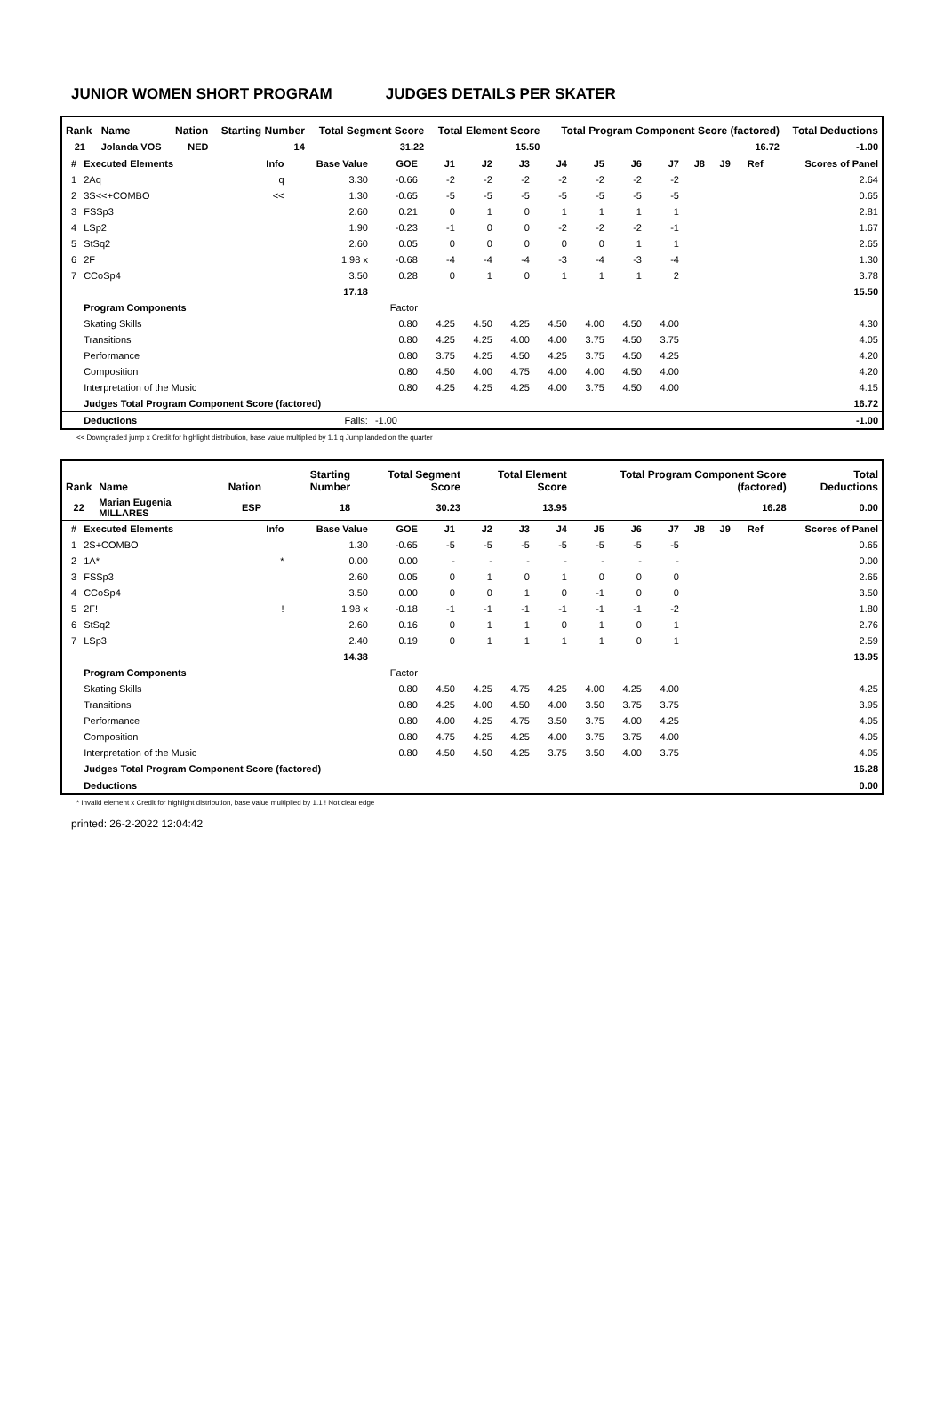JUNIOR WOMEN SHORT PROGRAM JUDGES DETAILS PER SKATER
| Rank | Name | Nation | Starting Number | Total Segment Score | Total Element Score | Total Program Component Score (factored) | Total Deductions |
| --- | --- | --- | --- | --- | --- | --- | --- |
| 21 | Jolanda VOS | NED | 14 | 31.22 | 15.50 | 16.72 | -1.00 |
| # | Executed Elements | Info | Base Value | GOE | J1 | J2 | J3 | J4 | J5 | J6 | J7 | J8 | J9 | Ref | Scores of Panel |
| --- | --- | --- | --- | --- | --- | --- | --- | --- | --- | --- | --- | --- | --- | --- | --- |
| 1 | 2Aq | q | 3.30 | -0.66 | -2 | -2 | -2 | -2 | -2 | -2 | -2 | | | | 2.64 |
| 2 | 3S<<+COMBO | << | 1.30 | -0.65 | -5 | -5 | -5 | -5 | -5 | -5 | -5 | | | | 0.65 |
| 3 | FSSp3 | | 2.60 | 0.21 | 0 | 1 | 0 | 1 | 1 | 1 | 1 | | | | 2.81 |
| 4 | LSp2 | | 1.90 | -0.23 | -1 | 0 | 0 | -2 | -2 | -2 | -1 | | | | 1.67 |
| 5 | StSq2 | | 2.60 | 0.05 | 0 | 0 | 0 | 0 | 0 | 1 | 1 | | | | 2.65 |
| 6 | 2F | | 1.98 x | -0.68 | -4 | -4 | -4 | -3 | -4 | -3 | -4 | | | | 1.30 |
| 7 | CCoSp4 | | 3.50 | 0.28 | 0 | 1 | 0 | 1 | 1 | 1 | 2 | | | | 3.78 |
| | | | 17.18 | | | | | | | | | | | | 15.50 |
| | Program Components | | | Factor | | | | | | | | | | | |
| | Skating Skills | | | 0.80 | 4.25 | 4.50 | 4.25 | 4.50 | 4.00 | 4.50 | 4.00 | | | | 4.30 |
| | Transitions | | | 0.80 | 4.25 | 4.25 | 4.00 | 4.00 | 3.75 | 4.50 | 3.75 | | | | 4.05 |
| | Performance | | | 0.80 | 3.75 | 4.25 | 4.50 | 4.25 | 3.75 | 4.50 | 4.25 | | | | 4.20 |
| | Composition | | | 0.80 | 4.50 | 4.00 | 4.75 | 4.00 | 4.00 | 4.50 | 4.00 | | | | 4.20 |
| | Interpretation of the Music | | | 0.80 | 4.25 | 4.25 | 4.25 | 4.00 | 3.75 | 4.50 | 4.00 | | | | 4.15 |
| | Judges Total Program Component Score (factored) | | | | | | | | | | | | | | 16.72 |
| | Deductions | | Falls: | -1.00 | | | | | | | | | | | -1.00 |
<< Downgraded jump x Credit for highlight distribution, base value multiplied by 1.1 q Jump landed on the quarter
| Rank | Name | Nation | Starting Number | Total Segment Score | Total Element Score | Total Program Component Score (factored) | Total Deductions |
| --- | --- | --- | --- | --- | --- | --- | --- |
| 22 | Marian Eugenia MILLARES | ESP | 18 | 30.23 | 13.95 | 16.28 | 0.00 |
| # | Executed Elements | Info | Base Value | GOE | J1 | J2 | J3 | J4 | J5 | J6 | J7 | J8 | J9 | Ref | Scores of Panel |
| --- | --- | --- | --- | --- | --- | --- | --- | --- | --- | --- | --- | --- | --- | --- | --- |
| 1 | 2S+COMBO | | 1.30 | -0.65 | -5 | -5 | -5 | -5 | -5 | -5 | -5 | | | | 0.65 |
| 2 | 1A* | * | 0.00 | 0.00 | - | - | - | - | - | - | - | | | | 0.00 |
| 3 | FSSp3 | | 2.60 | 0.05 | 0 | 1 | 0 | 1 | 0 | 0 | 0 | | | | 2.65 |
| 4 | CCoSp4 | | 3.50 | 0.00 | 0 | 0 | 1 | 0 | -1 | 0 | 0 | | | | 3.50 |
| 5 | 2F! | ! | 1.98 x | -0.18 | -1 | -1 | -1 | -1 | -1 | -1 | -2 | | | | 1.80 |
| 6 | StSq2 | | 2.60 | 0.16 | 0 | 1 | 1 | 0 | 1 | 0 | 1 | | | | 2.76 |
| 7 | LSp3 | | 2.40 | 0.19 | 0 | 1 | 1 | 1 | 1 | 0 | 1 | | | | 2.59 |
| | | | 14.38 | | | | | | | | | | | | 13.95 |
| | Program Components | | | Factor | | | | | | | | | | | |
| | Skating Skills | | | 0.80 | 4.50 | 4.25 | 4.75 | 4.25 | 4.00 | 4.25 | 4.00 | | | | 4.25 |
| | Transitions | | | 0.80 | 4.25 | 4.00 | 4.50 | 4.00 | 3.50 | 3.75 | 3.75 | | | | 3.95 |
| | Performance | | | 0.80 | 4.00 | 4.25 | 4.75 | 3.50 | 3.75 | 4.00 | 4.25 | | | | 4.05 |
| | Composition | | | 0.80 | 4.75 | 4.25 | 4.25 | 4.00 | 3.75 | 3.75 | 4.00 | | | | 4.05 |
| | Interpretation of the Music | | | 0.80 | 4.50 | 4.50 | 4.25 | 3.75 | 3.50 | 4.00 | 3.75 | | | | 4.05 |
| | Judges Total Program Component Score (factored) | | | | | | | | | | | | | | 16.28 |
| | Deductions | | | | | | | | | | | | | | 0.00 |
* Invalid element x Credit for highlight distribution, base value multiplied by 1.1 ! Not clear edge
printed: 26-2-2022 12:04:42